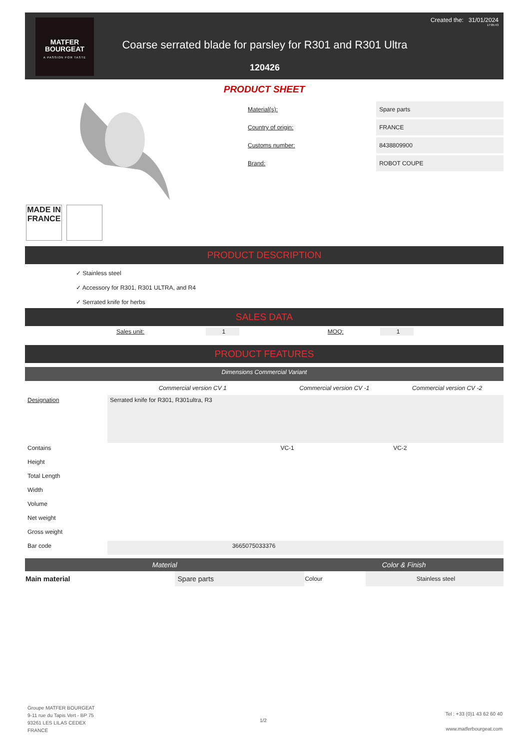MATFER
BOURGEAT
A PASSION FOR TASTE
Created the: 31/01/2024
17:05:43
Coarse serrated blade for parsley for R301 and R301 Ultra
120426
PRODUCT SHEET
MADE IN FRANCE
| Material(s): | Spare parts |
| Country of origin: | FRANCE |
| Customs number: | 8438809900 |
| Brand: | ROBOT COUPE |
PRODUCT DESCRIPTION
✓ Stainless steel
✓ Accessory for R301, R301 ULTRA, and R4
✓ Serrated knife for herbs
SALES DATA
| Sales unit: | 1 | | MOQ: | 1 |
PRODUCT FEATURES
| Dimensions Commercial Variant | | | |
| | Commercial version CV 1 | Commercial version CV -1 | Commercial version CV -2 |
| Designation | Serrated knife for R301, R301ultra, R3 | | |
| Contains | | VC-1 | VC-2 |
| Height | | | |
| Total Length | | | |
| Width | | | |
| Volume | | | |
| Net weight | | | |
| Gross weight | | | |
| Bar code | 3665075033376 | | |
| Material | | Color & Finish | |
| Main material | Spare parts | Colour | Stainless steel |
Groupe MATFER BOURGEAT
9-11 rue du Tapis Vert - BP 75
93261 LES LILAS CEDEX
FRANCE
1/2
Tel : +33 (0)1 43 62 60 40
www.matferbourgeat.com